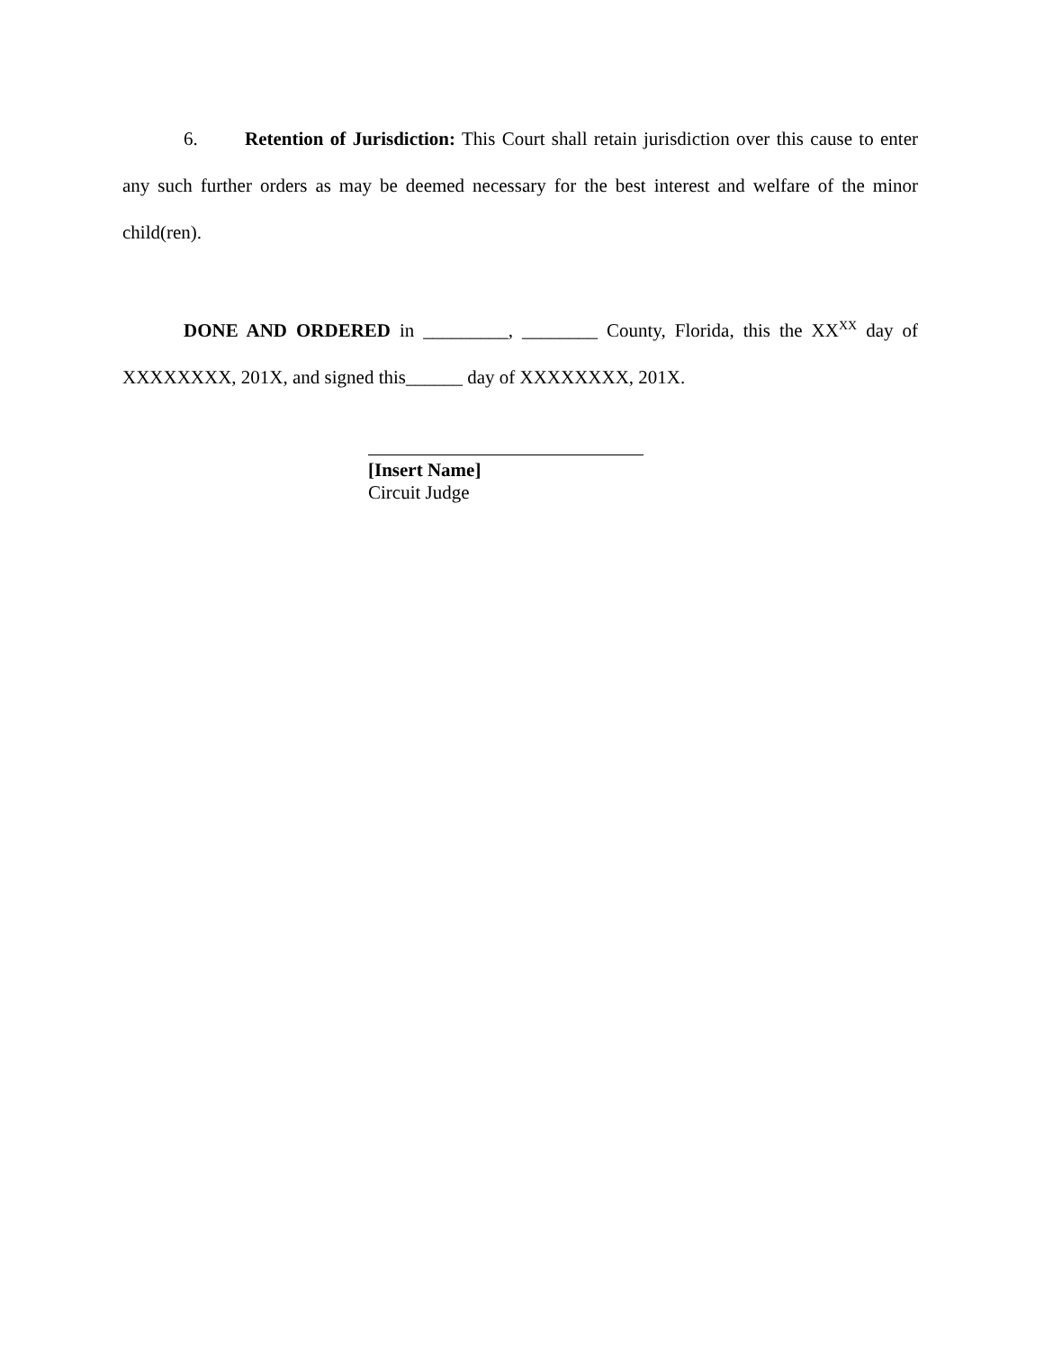6. Retention of Jurisdiction: This Court shall retain jurisdiction over this cause to enter any such further orders as may be deemed necessary for the best interest and welfare of the minor child(ren).
DONE AND ORDERED in _________, ________ County, Florida, this the XX<sup>XX</sup> day of XXXXXXXX, 201X, and signed this______ day of XXXXXXXX, 201X.
[Insert Name]
Circuit Judge